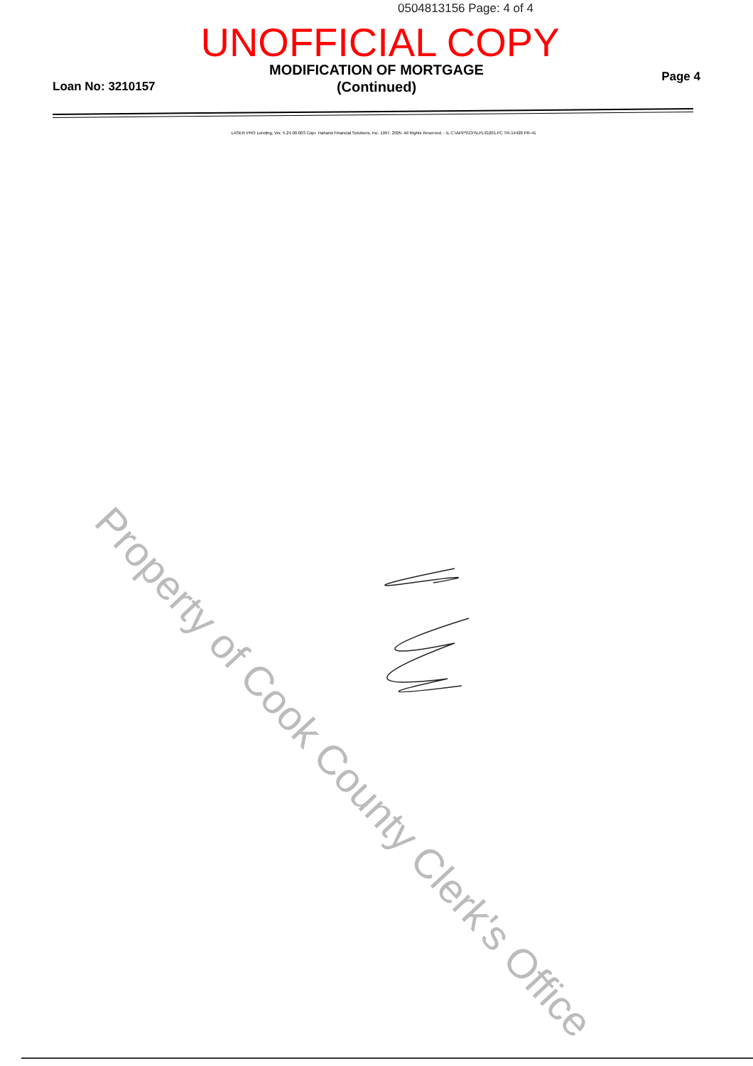0504813156 Page: 4 of 4
UNOFFICIAL COPY
MODIFICATION OF MORTGAGE
(Continued)
Loan No: 3210157
Page 4
LASER PRO Lending, Ver. 5.24.00.003 Copr. Harland Financial Solutions, Inc. 1997, 2005. All Rights Reserved. - IL C:\APPS\CFI\LPL\G201.FC TR-14428 PR-41
Property of Cook County Clerk's Office